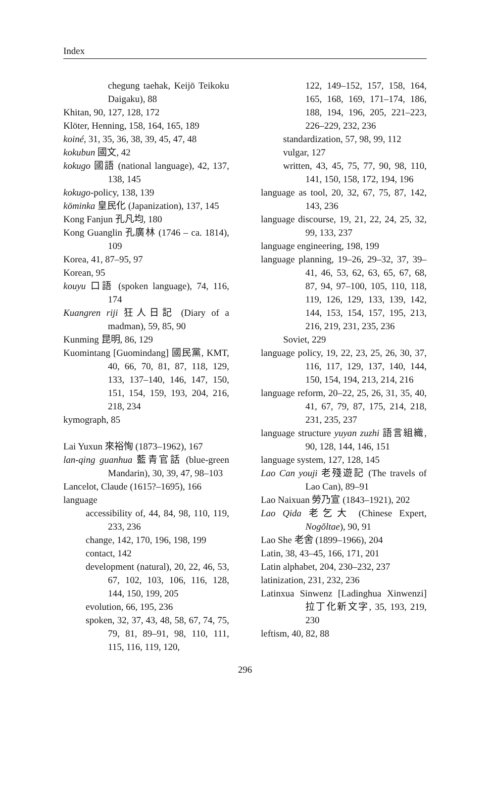Index
chegung taehak, Keijō Teikoku Daigaku), 88
Khitan, 90, 127, 128, 172
Klöter, Henning, 158, 164, 165, 189
koiné, 31, 35, 36, 38, 39, 45, 47, 48
kokubun 國文, 42
kokugo 國語 (national language), 42, 137, 138, 145
kokugo-policy, 138, 139
kōminka 皇民化 (Japanization), 137, 145
Kong Fanjun 孔凡均, 180
Kong Guanglin 孔廣林 (1746 – ca. 1814), 109
Korea, 41, 87–95, 97
Korean, 95
kouyu 口語 (spoken language), 74, 116, 174
Kuangren riji 狂人日記 (Diary of a madman), 59, 85, 90
Kunming 昆明, 86, 129
Kuomintang [Guomindang] 國民黨, KMT, 40, 66, 70, 81, 87, 118, 129, 133, 137–140, 146, 147, 150, 151, 154, 159, 193, 204, 216, 218, 234
kymograph, 85
Lai Yuxun 來裕恂 (1873–1962), 167
lan-qing guanhua 藍青官話 (blue-green Mandarin), 30, 39, 47, 98–103
Lancelot, Claude (1615?–1695), 166
language
accessibility of, 44, 84, 98, 110, 119, 233, 236
change, 142, 170, 196, 198, 199
contact, 142
development (natural), 20, 22, 46, 53, 67, 102, 103, 106, 116, 128, 144, 150, 199, 205
evolution, 66, 195, 236
spoken, 32, 37, 43, 48, 58, 67, 74, 75, 79, 81, 89–91, 98, 110, 111, 115, 116, 119, 120,
122, 149–152, 157, 158, 164, 165, 168, 169, 171–174, 186, 188, 194, 196, 205, 221–223, 226–229, 232, 236
standardization, 57, 98, 99, 112
vulgar, 127
written, 43, 45, 75, 77, 90, 98, 110, 141, 150, 158, 172, 194, 196
language as tool, 20, 32, 67, 75, 87, 142, 143, 236
language discourse, 19, 21, 22, 24, 25, 32, 99, 133, 237
language engineering, 198, 199
language planning, 19–26, 29–32, 37, 39–41, 46, 53, 62, 63, 65, 67, 68, 87, 94, 97–100, 105, 110, 118, 119, 126, 129, 133, 139, 142, 144, 153, 154, 157, 195, 213, 216, 219, 231, 235, 236
Soviet, 229
language policy, 19, 22, 23, 25, 26, 30, 37, 116, 117, 129, 137, 140, 144, 150, 154, 194, 213, 214, 216
language reform, 20–22, 25, 26, 31, 35, 40, 41, 67, 79, 87, 175, 214, 218, 231, 235, 237
language structure yuyan zuzhi 語言組織, 90, 128, 144, 146, 151
language system, 127, 128, 145
Lao Can youji 老殘遊記 (The travels of Lao Can), 89–91
Lao Naixuan 勞乃宣 (1843–1921), 202
Lao Qida 老乞大 (Chinese Expert, Nogŏltae), 90, 91
Lao She 老舍 (1899–1966), 204
Latin, 38, 43–45, 166, 171, 201
Latin alphabet, 204, 230–232, 237
latinization, 231, 232, 236
Latinxua Sinwenz [Ladinghua Xinwenzi] 拉丁化新文字, 35, 193, 219, 230
leftism, 40, 82, 88
296